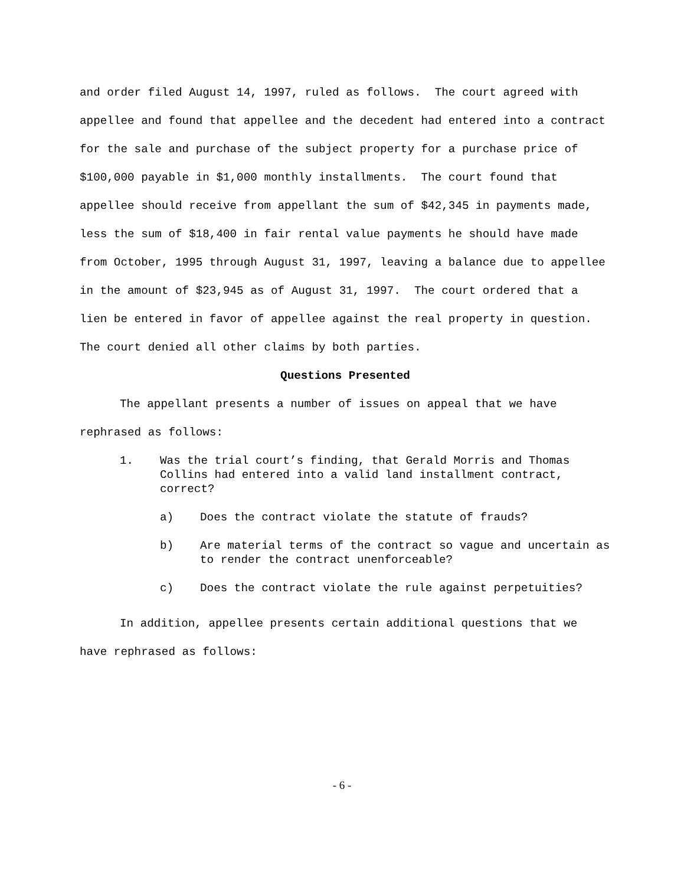and order filed August 14, 1997, ruled as follows. The court agreed with appellee and found that appellee and the decedent had entered into a contract for the sale and purchase of the subject property for a purchase price of $100,000 payable in $1,000 monthly installments. The court found that appellee should receive from appellant the sum of $42,345 in payments made, less the sum of $18,400 in fair rental value payments he should have made from October, 1995 through August 31, 1997, leaving a balance due to appellee in the amount of $23,945 as of August 31, 1997. The court ordered that a lien be entered in favor of appellee against the real property in question. The court denied all other claims by both parties.
Questions Presented
The appellant presents a number of issues on appeal that we have rephrased as follows:
1. Was the trial court’s finding, that Gerald Morris and Thomas Collins had entered into a valid land installment contract, correct?
a) Does the contract violate the statute of frauds?
b) Are material terms of the contract so vague and uncertain as to render the contract unenforceable?
c) Does the contract violate the rule against perpetuities?
In addition, appellee presents certain additional questions that we have rephrased as follows:
- 6 -